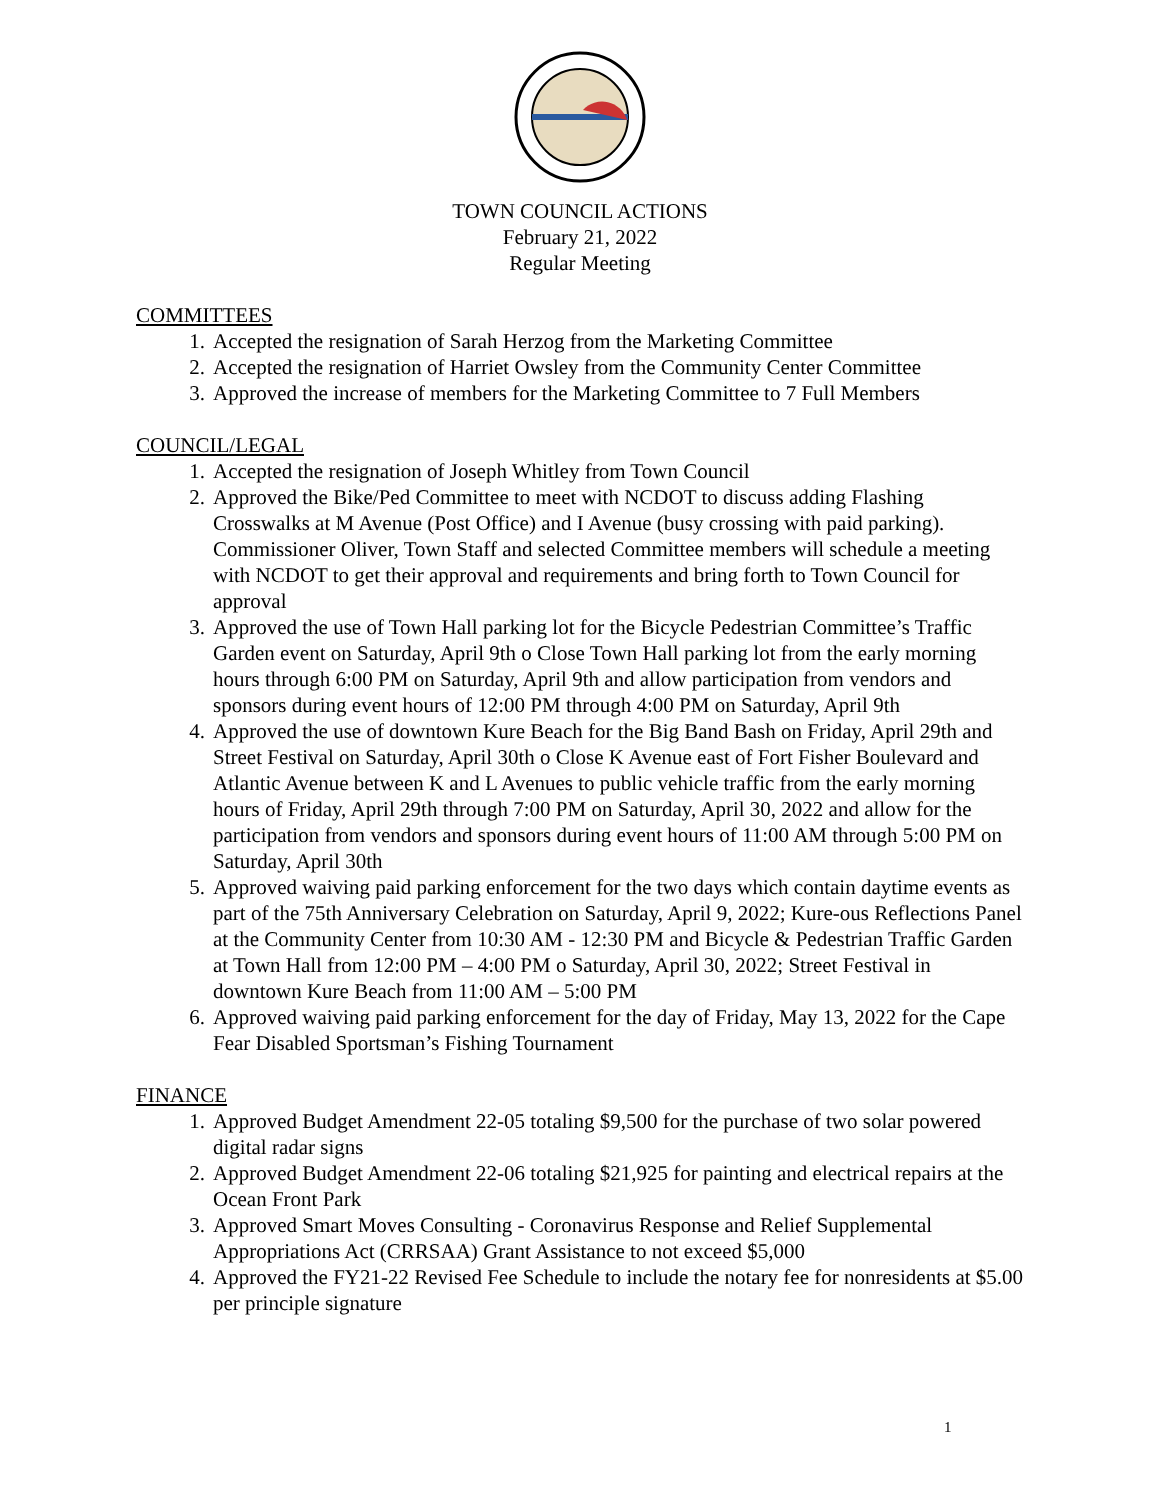TOWN COUNCIL ACTIONS
February 21, 2022
Regular Meeting
COMMITTEES
1. Accepted the resignation of Sarah Herzog from the Marketing Committee
2. Accepted the resignation of Harriet Owsley from the Community Center Committee
3. Approved the increase of members for the Marketing Committee to 7 Full Members
COUNCIL/LEGAL
1. Accepted the resignation of Joseph Whitley from Town Council
2. Approved the Bike/Ped Committee to meet with NCDOT to discuss adding Flashing Crosswalks at M Avenue (Post Office) and I Avenue (busy crossing with paid parking). Commissioner Oliver, Town Staff and selected Committee members will schedule a meeting with NCDOT to get their approval and requirements and bring forth to Town Council for approval
3. Approved the use of Town Hall parking lot for the Bicycle Pedestrian Committee’s Traffic Garden event on Saturday, April 9th o Close Town Hall parking lot from the early morning hours through 6:00 PM on Saturday, April 9th and allow participation from vendors and sponsors during event hours of 12:00 PM through 4:00 PM on Saturday, April 9th
4. Approved the use of downtown Kure Beach for the Big Band Bash on Friday, April 29th and Street Festival on Saturday, April 30th o Close K Avenue east of Fort Fisher Boulevard and Atlantic Avenue between K and L Avenues to public vehicle traffic from the early morning hours of Friday, April 29th through 7:00 PM on Saturday, April 30, 2022 and allow for the participation from vendors and sponsors during event hours of 11:00 AM through 5:00 PM on Saturday, April 30th
5. Approved waiving paid parking enforcement for the two days which contain daytime events as part of the 75th Anniversary Celebration on Saturday, April 9, 2022; Kure-ous Reflections Panel at the Community Center from 10:30 AM - 12:30 PM and Bicycle & Pedestrian Traffic Garden at Town Hall from 12:00 PM – 4:00 PM o Saturday, April 30, 2022; Street Festival in downtown Kure Beach from 11:00 AM – 5:00 PM
6. Approved waiving paid parking enforcement for the day of Friday, May 13, 2022 for the Cape Fear Disabled Sportsman’s Fishing Tournament
FINANCE
1. Approved Budget Amendment 22-05 totaling $9,500 for the purchase of two solar powered digital radar signs
2. Approved Budget Amendment 22-06 totaling $21,925 for painting and electrical repairs at the Ocean Front Park
3. Approved Smart Moves Consulting - Coronavirus Response and Relief Supplemental Appropriations Act (CRRSAA) Grant Assistance to not exceed $5,000
4. Approved the FY21-22 Revised Fee Schedule to include the notary fee for nonresidents at $5.00 per principle signature
1